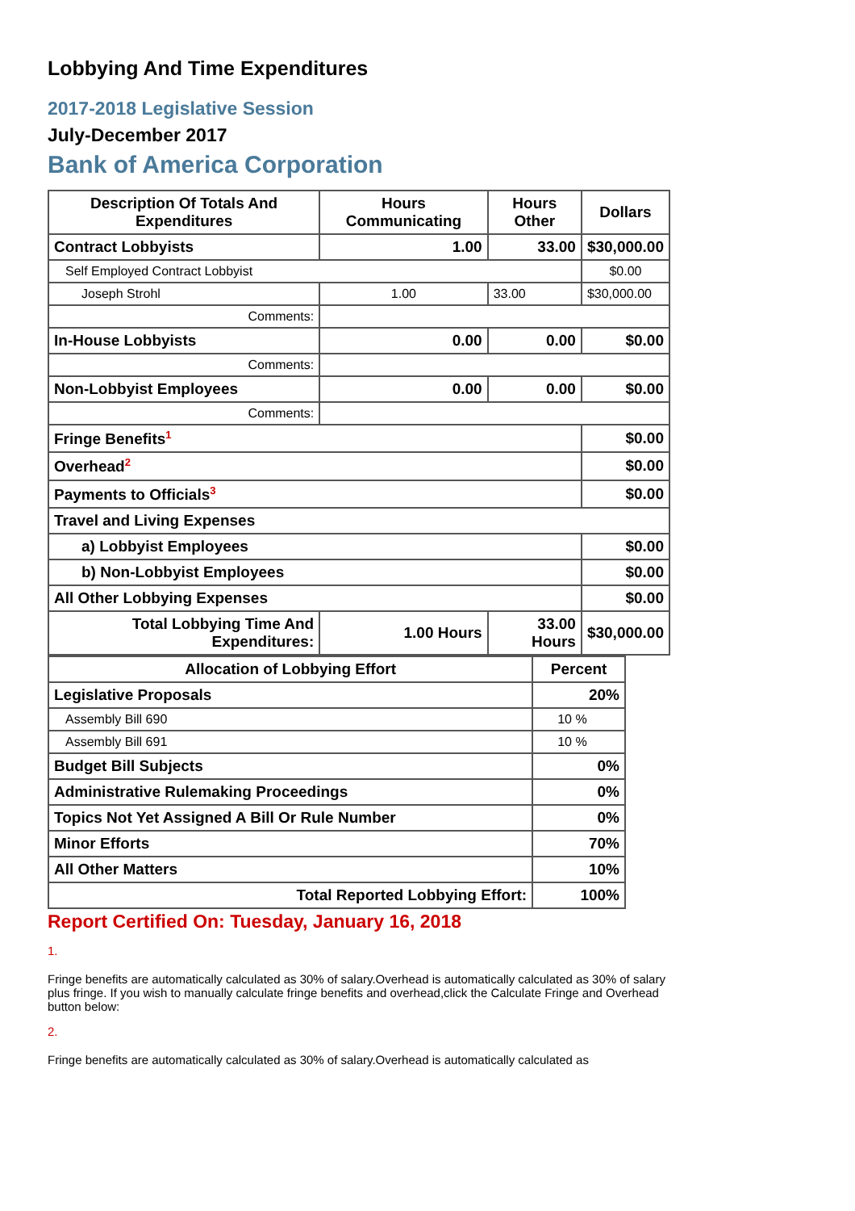Lobbying And Time Expenditures
2017-2018 Legislative Session
July-December 2017
Bank of America Corporation
| Description Of Totals And Expenditures | Hours Communicating | Hours Other | Dollars |
| --- | --- | --- | --- |
| Contract Lobbyists | 1.00 | 33.00 | $30,000.00 |
| Self Employed Contract Lobbyist | | | $0.00 |
| Joseph Strohl | 1.00 | 33.00 | $30,000.00 |
| Comments: | | | |
| In-House Lobbyists | 0.00 | 0.00 | $0.00 |
| Comments: | | | |
| Non-Lobbyist Employees | 0.00 | 0.00 | $0.00 |
| Comments: | | | |
| Fringe Benefits<sup>1</sup> | | | $0.00 |
| Overhead<sup>2</sup> | | | $0.00 |
| Payments to Officials<sup>3</sup> | | | $0.00 |
| Travel and Living Expenses | | | |
| a) Lobbyist Employees | | | $0.00 |
| b) Non-Lobbyist Employees | | | $0.00 |
| All Other Lobbying Expenses | | | $0.00 |
| Total Lobbying Time And Expenditures: | 1.00 Hours | 33.00 Hours | $30,000.00 |
| Allocation of Lobbying Effort | Percent |
| --- | --- |
| Legislative Proposals | 20% |
| Assembly Bill 690 | 10 % |
| Assembly Bill 691 | 10 % |
| Budget Bill Subjects | 0% |
| Administrative Rulemaking Proceedings | 0% |
| Topics Not Yet Assigned A Bill Or Rule Number | 0% |
| Minor Efforts | 70% |
| All Other Matters | 10% |
| Total Reported Lobbying Effort: | 100% |
Report Certified On: Tuesday, January 16, 2018
1.
Fringe benefits are automatically calculated as 30% of salary.Overhead is automatically calculated as 30% of salary plus fringe. If you wish to manually calculate fringe benefits and overhead,click the Calculate Fringe and Overhead button below:
2.
Fringe benefits are automatically calculated as 30% of salary.Overhead is automatically calculated as